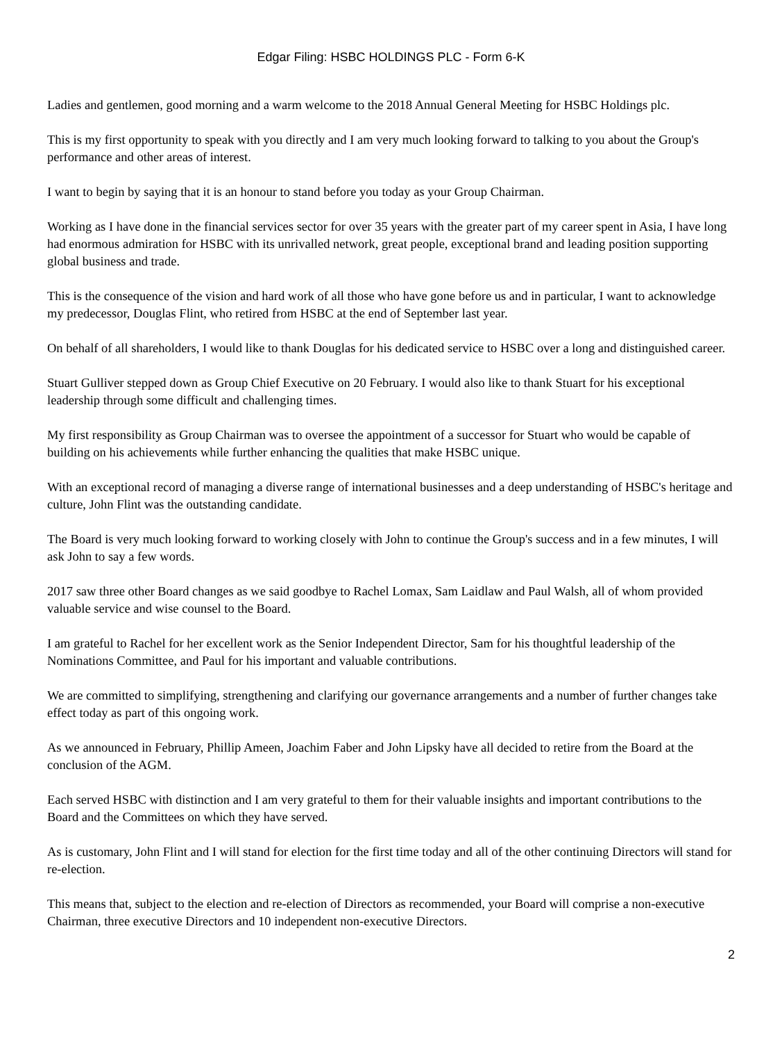Edgar Filing: HSBC HOLDINGS PLC - Form 6-K
Ladies and gentlemen, good morning and a warm welcome to the 2018 Annual General Meeting for HSBC Holdings plc.
This is my first opportunity to speak with you directly and I am very much looking forward to talking to you about the Group's performance and other areas of interest.
I want to begin by saying that it is an honour to stand before you today as your Group Chairman.
Working as I have done in the financial services sector for over 35 years with the greater part of my career spent in Asia, I have long had enormous admiration for HSBC with its unrivalled network, great people, exceptional brand and leading position supporting global business and trade.
This is the consequence of the vision and hard work of all those who have gone before us and in particular, I want to acknowledge my predecessor, Douglas Flint, who retired from HSBC at the end of September last year.
On behalf of all shareholders, I would like to thank Douglas for his dedicated service to HSBC over a long and distinguished career.
Stuart Gulliver stepped down as Group Chief Executive on 20 February. I would also like to thank Stuart for his exceptional leadership through some difficult and challenging times.
My first responsibility as Group Chairman was to oversee the appointment of a successor for Stuart who would be capable of building on his achievements while further enhancing the qualities that make HSBC unique.
With an exceptional record of managing a diverse range of international businesses and a deep understanding of HSBC's heritage and culture, John Flint was the outstanding candidate.
The Board is very much looking forward to working closely with John to continue the Group's success and in a few minutes, I will ask John to say a few words.
2017 saw three other Board changes as we said goodbye to Rachel Lomax, Sam Laidlaw and Paul Walsh, all of whom provided valuable service and wise counsel to the Board.
I am grateful to Rachel for her excellent work as the Senior Independent Director, Sam for his thoughtful leadership of the Nominations Committee, and Paul for his important and valuable contributions.
We are committed to simplifying, strengthening and clarifying our governance arrangements and a number of further changes take effect today as part of this ongoing work.
As we announced in February, Phillip Ameen, Joachim Faber and John Lipsky have all decided to retire from the Board at the conclusion of the AGM.
Each served HSBC with distinction and I am very grateful to them for their valuable insights and important contributions to the Board and the Committees on which they have served.
As is customary, John Flint and I will stand for election for the first time today and all of the other continuing Directors will stand for re-election.
This means that, subject to the election and re-election of Directors as recommended, your Board will comprise a non-executive Chairman, three executive Directors and 10 independent non-executive Directors.
2